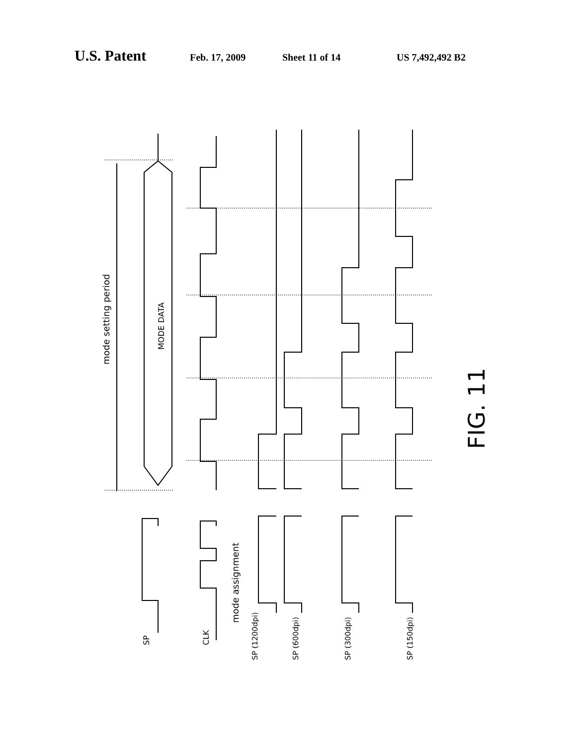U.S. Patent Feb. 17, 2009 Sheet 11 of 14 US 7,492,492 B2
mode setting period
MODE DATA
mode assignment
FIG. 11
SP
CLK
SP (1200dpi)
SP (600dpi)
SP (300dpi)
SP (150dpi)